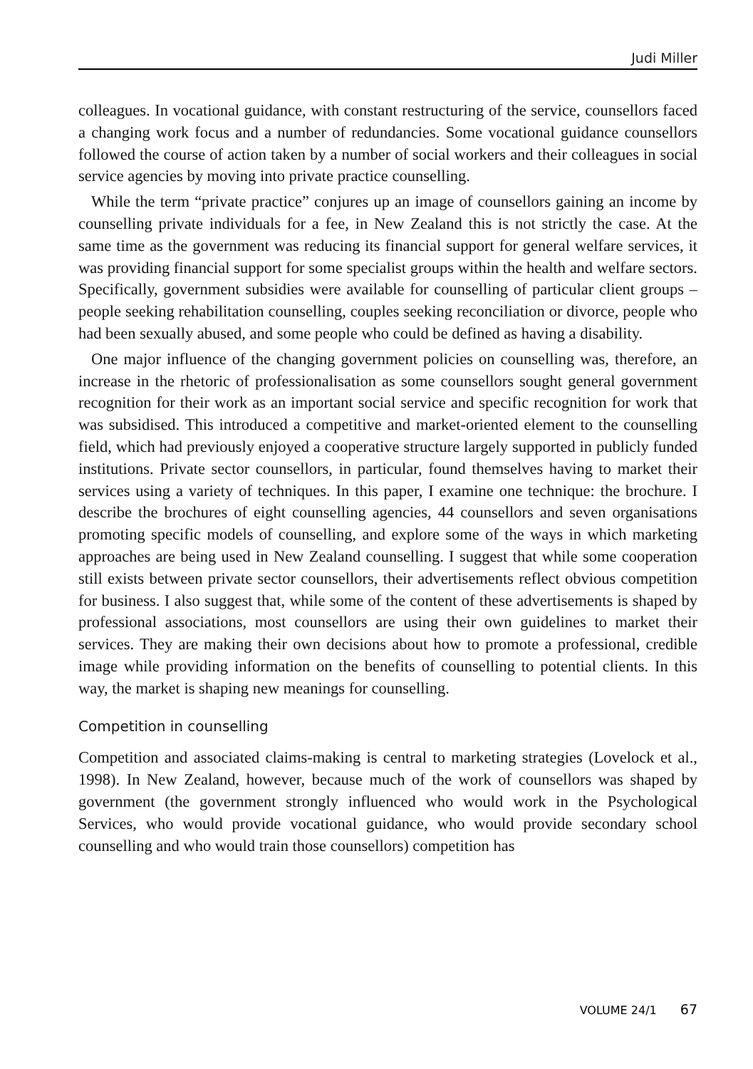Judi Miller
colleagues. In vocational guidance, with constant restructuring of the service, counsellors faced a changing work focus and a number of redundancies. Some vocational guidance counsellors followed the course of action taken by a number of social workers and their colleagues in social service agencies by moving into private practice counselling.
While the term “private practice” conjures up an image of counsellors gaining an income by counselling private individuals for a fee, in New Zealand this is not strictly the case. At the same time as the government was reducing its financial support for general welfare services, it was providing financial support for some specialist groups within the health and welfare sectors. Specifically, government subsidies were available for counselling of particular client groups – people seeking rehabilitation counselling, couples seeking reconciliation or divorce, people who had been sexually abused, and some people who could be defined as having a disability.
One major influence of the changing government policies on counselling was, therefore, an increase in the rhetoric of professionalisation as some counsellors sought general government recognition for their work as an important social service and specific recognition for work that was subsidised. This introduced a competitive and market-oriented element to the counselling field, which had previously enjoyed a cooperative structure largely supported in publicly funded institutions. Private sector counsellors, in particular, found themselves having to market their services using a variety of techniques. In this paper, I examine one technique: the brochure. I describe the brochures of eight counselling agencies, 44 counsellors and seven organisations promoting specific models of counselling, and explore some of the ways in which marketing approaches are being used in New Zealand counselling. I suggest that while some cooperation still exists between private sector counsellors, their advertisements reflect obvious competition for business. I also suggest that, while some of the content of these advertisements is shaped by professional associations, most counsellors are using their own guidelines to market their services. They are making their own decisions about how to promote a professional, credible image while providing information on the benefits of counselling to potential clients. In this way, the market is shaping new meanings for counselling.
Competition in counselling
Competition and associated claims-making is central to marketing strategies (Lovelock et al., 1998). In New Zealand, however, because much of the work of counsellors was shaped by government (the government strongly influenced who would work in the Psychological Services, who would provide vocational guidance, who would provide secondary school counselling and who would train those counsellors) competition has
VOLUME 24/1 67